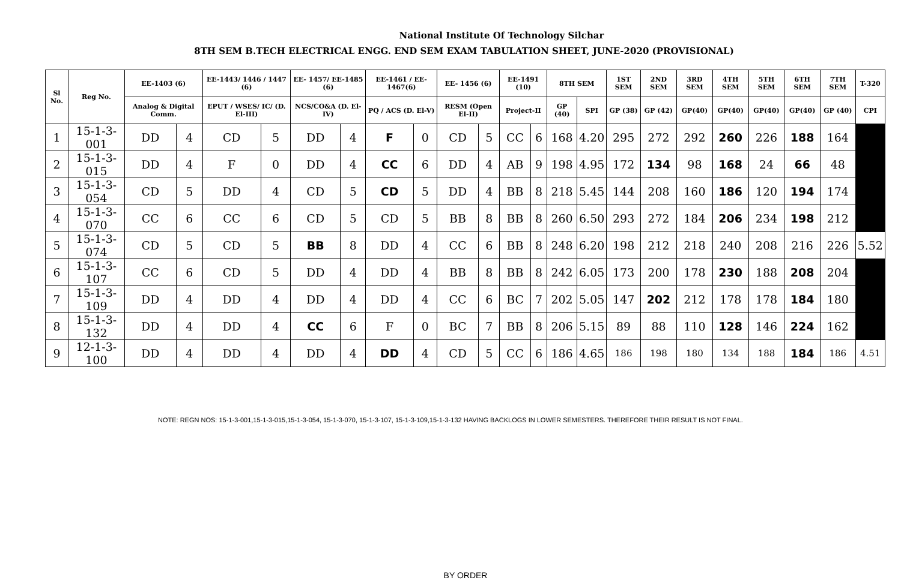National Institute Of Technology Silchar
8TH SEM B.TECH ELECTRICAL ENGG. END SEM EXAM TABULATION SHEET, JUNE-2020 (PROVISIONAL)
| Sl No. | Reg No. | EE-1403 (6) | | EE-1443/ 1446 / 1447 (6) | | EE- 1457/ EE-1485 (6) | | EE-1461 / EE-1467(6) | | EE- 1456 (6) | | EE-1491 (10) | | 8TH SEM | | 1ST SEM | 2ND SEM | 3RD SEM | 4TH SEM | 5TH SEM | 6TH SEM | 7TH SEM | T-320 |
| --- | --- | --- | --- | --- | --- | --- | --- | --- | --- | --- | --- | --- | --- | --- | --- | --- | --- | --- | --- | --- | --- | --- | --- |
| | | Analog & Digital Comm. | | EPUT / WSES/ IC/ (D. El-III) | | NCS/CO&A (D. El-IV) | | PQ / ACS (D. El-V) | | RESM (Open El-II) | | Project-II | | GP (40) | SPI | GP (38) | GP (42) | GP(40) | GP(40) | GP(40) | GP(40) | GP (40) | CPI |
| 1 | 15-1-3-001 | DD | 4 | CD | 5 | DD | 4 | F | 0 | CD | 5 | CC | 6 | 168 | 4.20 | 295 | 272 | 292 | 260 | 226 | 188 | 164 | |
| 2 | 15-1-3-015 | DD | 4 | F | 0 | DD | 4 | CC | 6 | DD | 4 | AB | 9 | 198 | 4.95 | 172 | 134 | 98 | 168 | 24 | 66 | 48 | |
| 3 | 15-1-3-054 | CD | 5 | DD | 4 | CD | 5 | CD | 5 | DD | 4 | BB | 8 | 218 | 5.45 | 144 | 208 | 160 | 186 | 120 | 194 | 174 | |
| 4 | 15-1-3-070 | CC | 6 | CC | 6 | CD | 5 | CD | 5 | BB | 8 | BB | 8 | 260 | 6.50 | 293 | 272 | 184 | 206 | 234 | 198 | 212 | |
| 5 | 15-1-3-074 | CD | 5 | CD | 5 | BB | 8 | DD | 4 | CC | 6 | BB | 8 | 248 | 6.20 | 198 | 212 | 218 | 240 | 208 | 216 | 226 | 5.52 |
| 6 | 15-1-3-107 | CC | 6 | CD | 5 | DD | 4 | DD | 4 | BB | 8 | BB | 8 | 242 | 6.05 | 173 | 200 | 178 | 230 | 188 | 208 | 204 | |
| 7 | 15-1-3-109 | DD | 4 | DD | 4 | DD | 4 | DD | 4 | CC | 6 | BC | 7 | 202 | 5.05 | 147 | 202 | 212 | 178 | 178 | 184 | 180 | |
| 8 | 15-1-3-132 | DD | 4 | DD | 4 | CC | 6 | F | 0 | BC | 7 | BB | 8 | 206 | 5.15 | 89 | 88 | 110 | 128 | 146 | 224 | 162 | |
| 9 | 12-1-3-100 | DD | 4 | DD | 4 | DD | 4 | DD | 4 | CD | 5 | CC | 6 | 186 | 4.65 | 186 | 198 | 180 | 134 | 188 | 184 | 186 | 4.51 |
NOTE: REGN NOS: 15-1-3-001,15-1-3-015,15-1-3-054, 15-1-3-070, 15-1-3-107, 15-1-3-109,15-1-3-132 HAVING BACKLOGS IN LOWER SEMESTERS. THEREFORE THEIR RESULT IS NOT FINAL.
BY ORDER